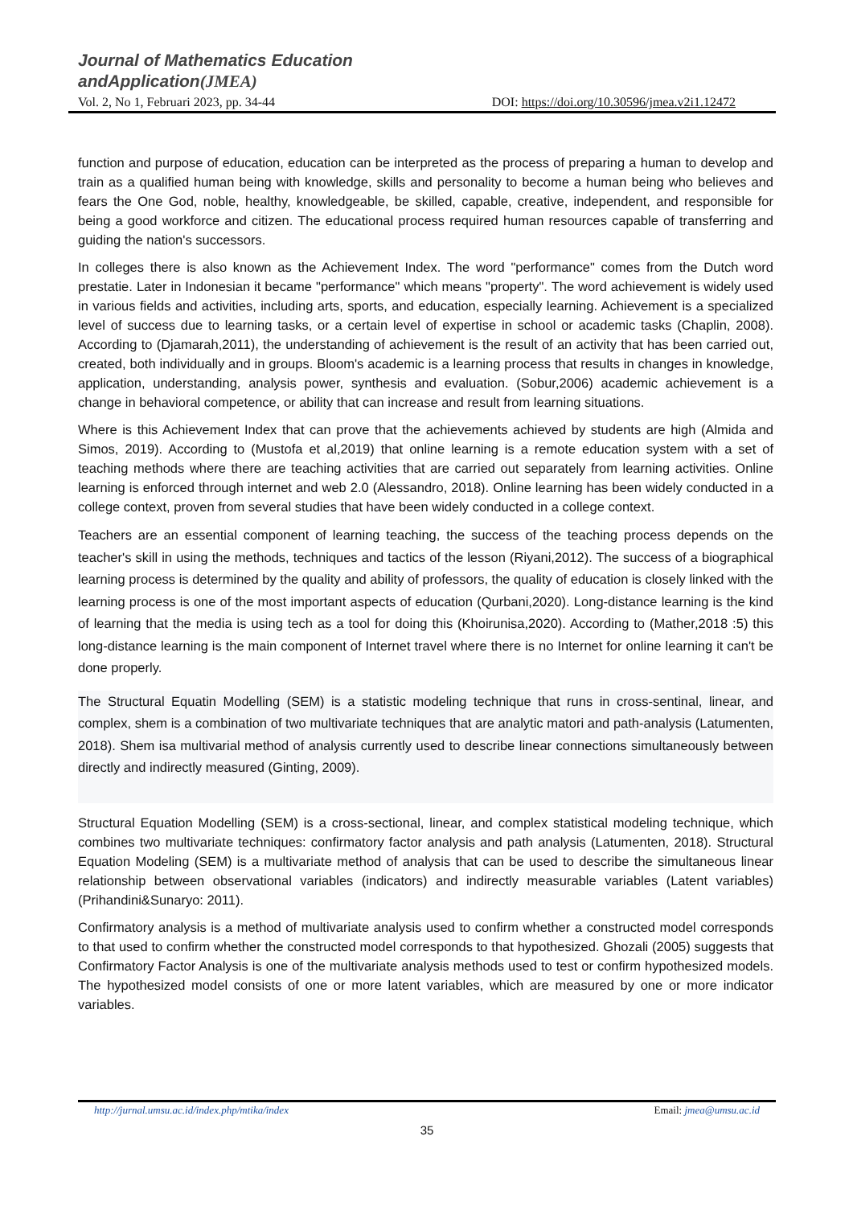Journal of Mathematics Education
andApplication(JMEA)
Vol. 2, No 1, Februari 2023, pp. 34-44 DOI: https://doi.org/10.30596/jmea.v2i1.12472
function and purpose of education, education can be interpreted as the process of preparing a human to develop and train as a qualified human being with knowledge, skills and personality to become a human being who believes and fears the One God, noble, healthy, knowledgeable, be skilled, capable, creative, independent, and responsible for being a good workforce and citizen. The educational process required human resources capable of transferring and guiding the nation's successors.
In colleges there is also known as the Achievement Index. The word "performance" comes from the Dutch word prestatie. Later in Indonesian it became "performance" which means "property". The word achievement is widely used in various fields and activities, including arts, sports, and education, especially learning. Achievement is a specialized level of success due to learning tasks, or a certain level of expertise in school or academic tasks (Chaplin, 2008). According to (Djamarah,2011), the understanding of achievement is the result of an activity that has been carried out, created, both individually and in groups. Bloom's academic is a learning process that results in changes in knowledge, application, understanding, analysis power, synthesis and evaluation. (Sobur,2006) academic achievement is a change in behavioral competence, or ability that can increase and result from learning situations.
Where is this Achievement Index that can prove that the achievements achieved by students are high (Almida and Simos, 2019). According to (Mustofa et al,2019) that online learning is a remote education system with a set of teaching methods where there are teaching activities that are carried out separately from learning activities. Online learning is enforced through internet and web 2.0 (Alessandro, 2018). Online learning has been widely conducted in a college context, proven from several studies that have been widely conducted in a college context.
Teachers are an essential component of learning teaching, the success of the teaching process depends on the teacher's skill in using the methods, techniques and tactics of the lesson (Riyani,2012). The success of a biographical learning process is determined by the quality and ability of professors, the quality of education is closely linked with the learning process is one of the most important aspects of education (Qurbani,2020). Long-distance learning is the kind of learning that the media is using tech as a tool for doing this (Khoirunisa,2020). According to (Mather,2018 :5) this long-distance learning is the main component of Internet travel where there is no Internet for online learning it can't be done properly.
The Structural Equatin Modelling (SEM) is a statistic modeling technique that runs in cross-sentinal, linear, and complex, shem is a combination of two multivariate techniques that are analytic matori and path-analysis (Latumenten, 2018). Shem isa multivarial method of analysis currently used to describe linear connections simultaneously between directly and indirectly measured (Ginting, 2009).
Structural Equation Modelling (SEM) is a cross-sectional, linear, and complex statistical modeling technique, which combines two multivariate techniques: confirmatory factor analysis and path analysis (Latumenten, 2018). Structural Equation Modeling (SEM) is a multivariate method of analysis that can be used to describe the simultaneous linear relationship between observational variables (indicators) and indirectly measurable variables (Latent variables) (Prihandini&Sunaryo: 2011).
Confirmatory analysis is a method of multivariate analysis used to confirm whether a constructed model corresponds to that used to confirm whether the constructed model corresponds to that hypothesized. Ghozali (2005) suggests that Confirmatory Factor Analysis is one of the multivariate analysis methods used to test or confirm hypothesized models. The hypothesized model consists of one or more latent variables, which are measured by one or more indicator variables.
http://jurnal.umsu.ac.id/index.php/mtika/index Email: jmea@umsu.ac.id
35